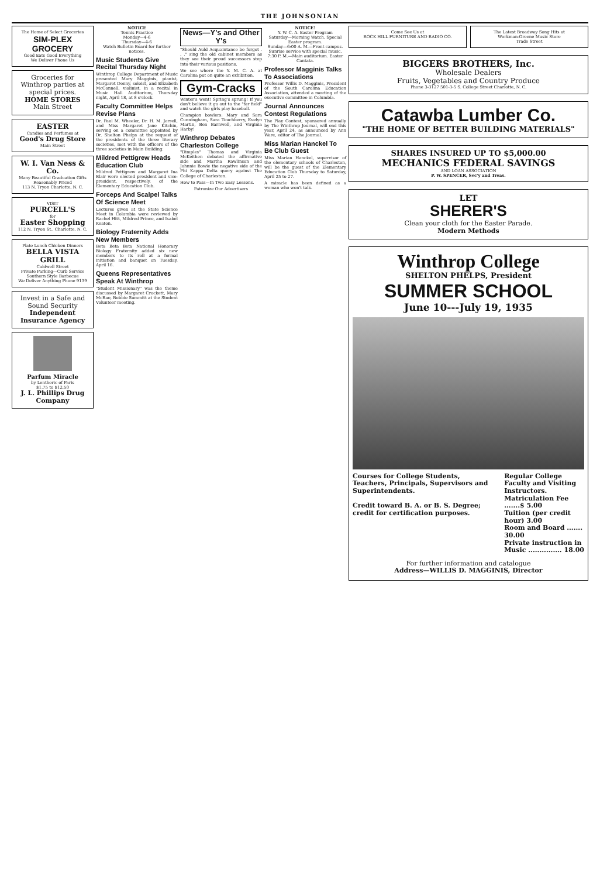THE JOHNSONIAN
The Home of Select Groceries
SIM-PLEX GROCERY
Good Eats Good Everything
We Deliver Phone Us
Groceries for Winthrop parties at special prices.
HOME STORES
Main Street
EASTER
Candies and Perfumes at
Good's Drug Store
Main Street
W. I. Van Ness & Co.
Many Beautiful Graduation Gifts Reasonably Priced
113 N. Tryon Charlotte, N. C.
VISIT
PURCELL'S
for
Easter Shopping
112 N. Tryon St., Charlotte, N. C.
Plate Lunch Chicken Dinners
BELLA VISTA GRILL
Caldwell Street
Private Parking—Curb Service Southern Style Barbecue
We Deliver Anything Phone 9139
Invest in a Safe and Sound Security
Independent Insurance Agency
Parfum Miracle
by Lentheric of Paris
$1.75 to $12.50
J. L. Phillips Drug Company
NOTICE
Tennis Practice
Monday—4-6
Thursday—4-6
Watch Bulletin Board for further notices.
Music Students Give Recital Thursday Night
Winthrop College Department of Music presented Mary Magginis, pianist, Margaret Denny, soloist, and Elizabeth McConnell, violinist, in a recital in Music Hall Auditorium, Thursday night, April 18, at 8 o'clock.
Faculty Committee Helps Revise Plans
Dr. Paul M. Wheeler, Dr. H. M. Jarrell, and Miss Margaret Jane Kitchin, serving on a committee appointed by Dr. Shelton Phelps at the request of the presidents of the three literary societies, met with the officers of the three societies in Main Building.
Mildred Pettigrew Heads Education Club
Mildred Pettigrew and Margaret Ina Blair were elected president and vice-president, respectively, of the Elementary Education Club.
Forceps And Scalpel Talks Of Science Meet
Lectures given at the State Science Meet in Columbia were reviewed by Rachel Hitt, Mildred Prince, and Isabel Keaton.
Biology Fraternity Adds New Members
Beta Beta Beta National Honorary Biology Fraternity added six new members to its roll at a formal initiation and banquet on Tuesday, April 16.
Queens Representatives Speak At Winthrop
"Student Missionary" was the theme discussed by Margaret Crockett, Mary McRae, Bobbie Summitt at the Student Volunteer meeting.
News—Y's and Other Y's
"Should Auld Acquaintance be forgot . . ." sing the old cabinet members as they see their proud successors step into their various positions.
We see where the Y. M. C. A. at Carolina put on quite an exhibition.
Gym-Cracks
Winter's went! Spring's sprung! If you don't believe it go out to the "far field" and watch the girls play baseball.
Champion bowlers: Mary and Sara Cunningham, Sara Touchberry, Evelyn Martin, Ben Barnwell, and Virginia Harby!
Winthrop Debates Charleston College
"Dimples" Thomas and Virginia McKeithen debated the affirmative side and Martha Rawlinson and Johnnie Bowie the negative side of the Phi Kappa Delta query against The College of Charleston.
How to Pass—In Two Easy Lessons.
Patronize Our Advertisers
NOTICE!
Y. W. C. A. Easter Program
Saturday—Morning Watch. Special Easter program.
Sunday—6:00 A. M.—Front campus. Sunrise service with special music.
7:30 P. M.—Main auditorium. Easter Cantata.
Professor Magginis Talks To Associations
Professor Willis D. Magginis, President of the South Carolina Education Association, attended a meeting of the executive committee in Columbia.
Journal Announces Contest Regulations
The Play Contest, sponsored annually by The Winthrop Journal, will end this year, April 24, as announced by Ann Ware, editor of The Journal.
Miss Marian Hanckel To Be Club Guest
Miss Marian Hanckel, supervisor of the elementary schools of Charleston, will be the guest of the Elementary Education Club Thursday to Saturday, April 25 to 27.
A miracle has been defined as a woman who won't talk.
Come See Us at
ROCK HILL FURNITURE AND RADIO CO.
The Latest Broadway Song Hits at
Workman-Greene Music Store
Trade Street
BIGGERS BROTHERS, Inc.
Wholesale Dealers
Fruits, Vegetables and Country Produce
Phone 3-3127 501-3-5 S. College Street Charlotte, N. C.
Catawba Lumber Co.
"THE HOME OF BETTER BUILDING MATERIALS"
SHARES INSURED UP TO $5,000.00
MECHANICS FEDERAL SAVINGS
AND LOAN ASSOCIATION
P. W. SPENCER, Sec'y and Treas.
LET
SHERER'S
Clean your cloth for the Easter Parade.
Modern Methods
Winthrop College
SHELTON PHELPS, President
SUMMER SCHOOL
June 10---July 19, 1935
Courses for College Students, Teachers, Principals, Supervisors and Superintendents.
Credit toward B. A. or B. S. Degree; credit for certification purposes.
Regular College Faculty and Visiting Instructors.
Matriculation Fee .......$ 5.00
Tuition (per credit hour) 3.00
Room and Board ....... 30.00
Private instruction in Music ............... 18.00
For further information and catalogue
Address—WILLIS D. MAGGINIS, Director